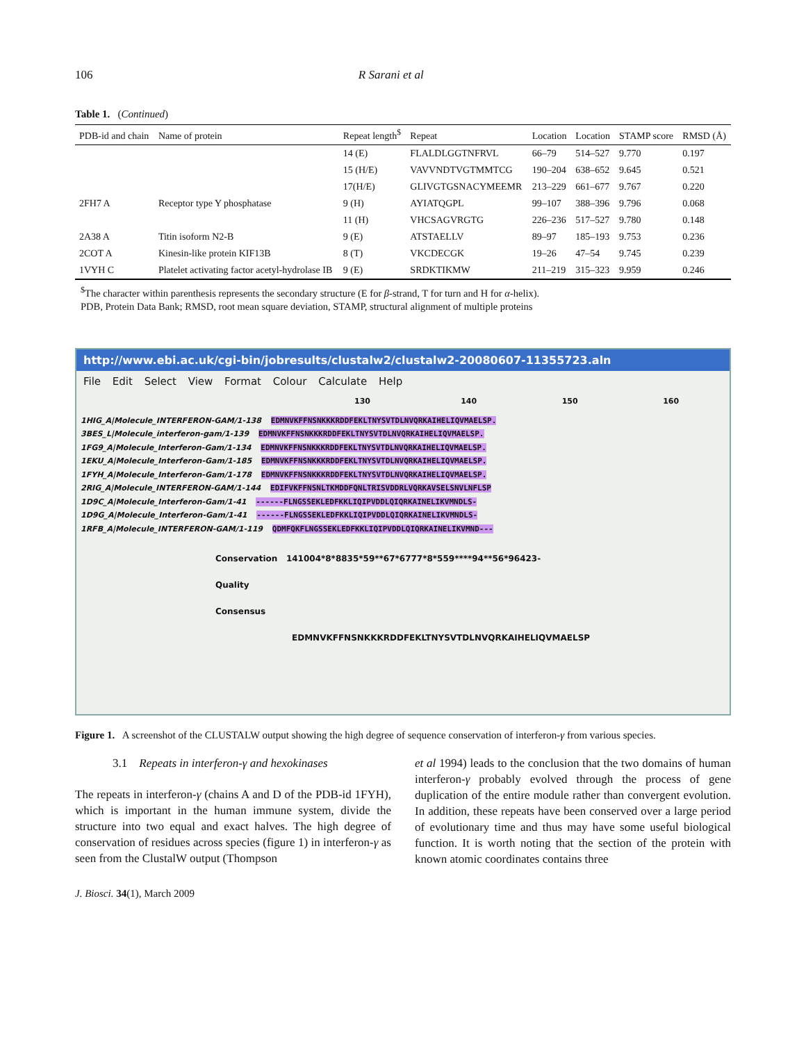106 R Sarani et al
Table 1. (Continued)
| PDB-id and chain | Name of protein | Repeat length<sup>$</sup> | Repeat | Location | Location | STAMP score | RMSD (Å) |
| --- | --- | --- | --- | --- | --- | --- | --- |
| | | 14 (E) | FLALDLGGTNFRVL | 66–79 | 514–527 | 9.770 | 0.197 |
| | | 15 (H/E) | VAVVNDTVGTMMTCG | 190–204 | 638–652 | 9.645 | 0.521 |
| | | 17(H/E) | GLIVGTGSNACYMEEMR | 213–229 | 661–677 | 9.767 | 0.220 |
| 2FH7 A | Receptor type Y phosphatase | 9 (H) | AYIATQGPL | 99–107 | 388–396 | 9.796 | 0.068 |
| | | 11 (H) | VHCSAGVRGTG | 226–236 | 517–527 | 9.780 | 0.148 |
| 2A38 A | Titin isoform N2-B | 9 (E) | ATSTAELLV | 89–97 | 185–193 | 9.753 | 0.236 |
| 2COT A | Kinesin-like protein KIF13B | 8 (T) | VKCDECGK | 19–26 | 47–54 | 9.745 | 0.239 |
| 1VYH C | Platelet activating factor acetyl-hydrolase IB | 9 (E) | SRDKTIKMW | 211–219 | 315–323 | 9.959 | 0.246 |
<sup>$</sup>The character within parenthesis represents the secondary structure (E for β-strand, T for turn and H for α-helix).
PDB, Protein Data Bank; RMSD, root mean square deviation, STAMP, structural alignment of multiple proteins
http://www.ebi.ac.uk/cgi-bin/jobresults/clustalw2/clustalw2-20080607-11355723.aln
File Edit Select View Format Colour Calculate Help
130 140 150 160
1HIG_A|Molecule_INTERFERON-GAM/1-138 EDMNVKFFNSNKKKRDDFEKLTNYSVTDLNVQRKAIHELIQVMAELSP.
3BES_L|Molecule_interferon-gam/1-139 EDMNVKFFNSNKKKRDDFEKLTNYSVTDLNVQRKAIHELIQVMAELSP.
1FG9_A|Molecule_Interferon-Gam/1-134 EDMNVKFFNSNKKKRDDFEKLTNYSVTDLNVQRKAIHELIQVMAELSP.
1EKU_A|Molecule_Interferon-Gam/1-185 EDMNVKFFNSNKKKRDDFEKLTNYSVTDLNVQRKAIHELIQVMAELSP.
1FYH_A|Molecule_Interferon-Gam/1-178 EDMNVKFFNSNKKKRDDFEKLTNYSVTDLNVQRKAIHELIQVMAELSP.
2RIG_A|Molecule_INTERFERON-GAM/1-144 EDIFVKFFNSNLTKMDDFQNLTRISVDDRLVQRKAVSELSNVLNFLSP
1D9C_A|Molecule_Interferon-Gam/1-41 ------FLNGSSEKLEDFKKLIQIPVDDLQIQRKAINELIKVMNDLS-
1D9G_A|Molecule_Interferon-Gam/1-41 ------FLNGSSEKLEDFKKLIQIPVDDLQIQRKAINELIKVMNDLS-
1RFB_A|Molecule_INTERFERON-GAM/1-119 QDMFQKFLNGSSEKLEDFKKLIQIPVDDLQIQRKAINELIKVMND---
Conservation 141004*8*8835*59**67*6777*8*559****94**56*96423-
Quality
Consensus
EDMNVKFFNSNKKKRDDFEKLTNYSVTDLNVQRKAIHELIQVMAELSP
Figure 1. A screenshot of the CLUSTALW output showing the high degree of sequence conservation of interferon-γ from various species.
3.1 Repeats in interferon-γ and hexokinases
The repeats in interferon-γ (chains A and D of the PDB-id 1FYH), which is important in the human immune system, divide the structure into two equal and exact halves. The high degree of conservation of residues across species (figure 1) in interferon-γ as seen from the ClustalW output (Thompson
et al 1994) leads to the conclusion that the two domains of human interferon-γ probably evolved through the process of gene duplication of the entire module rather than convergent evolution. In addition, these repeats have been conserved over a large period of evolutionary time and thus may have some useful biological function. It is worth noting that the section of the protein with known atomic coordinates contains three
J. Biosci. 34(1), March 2009